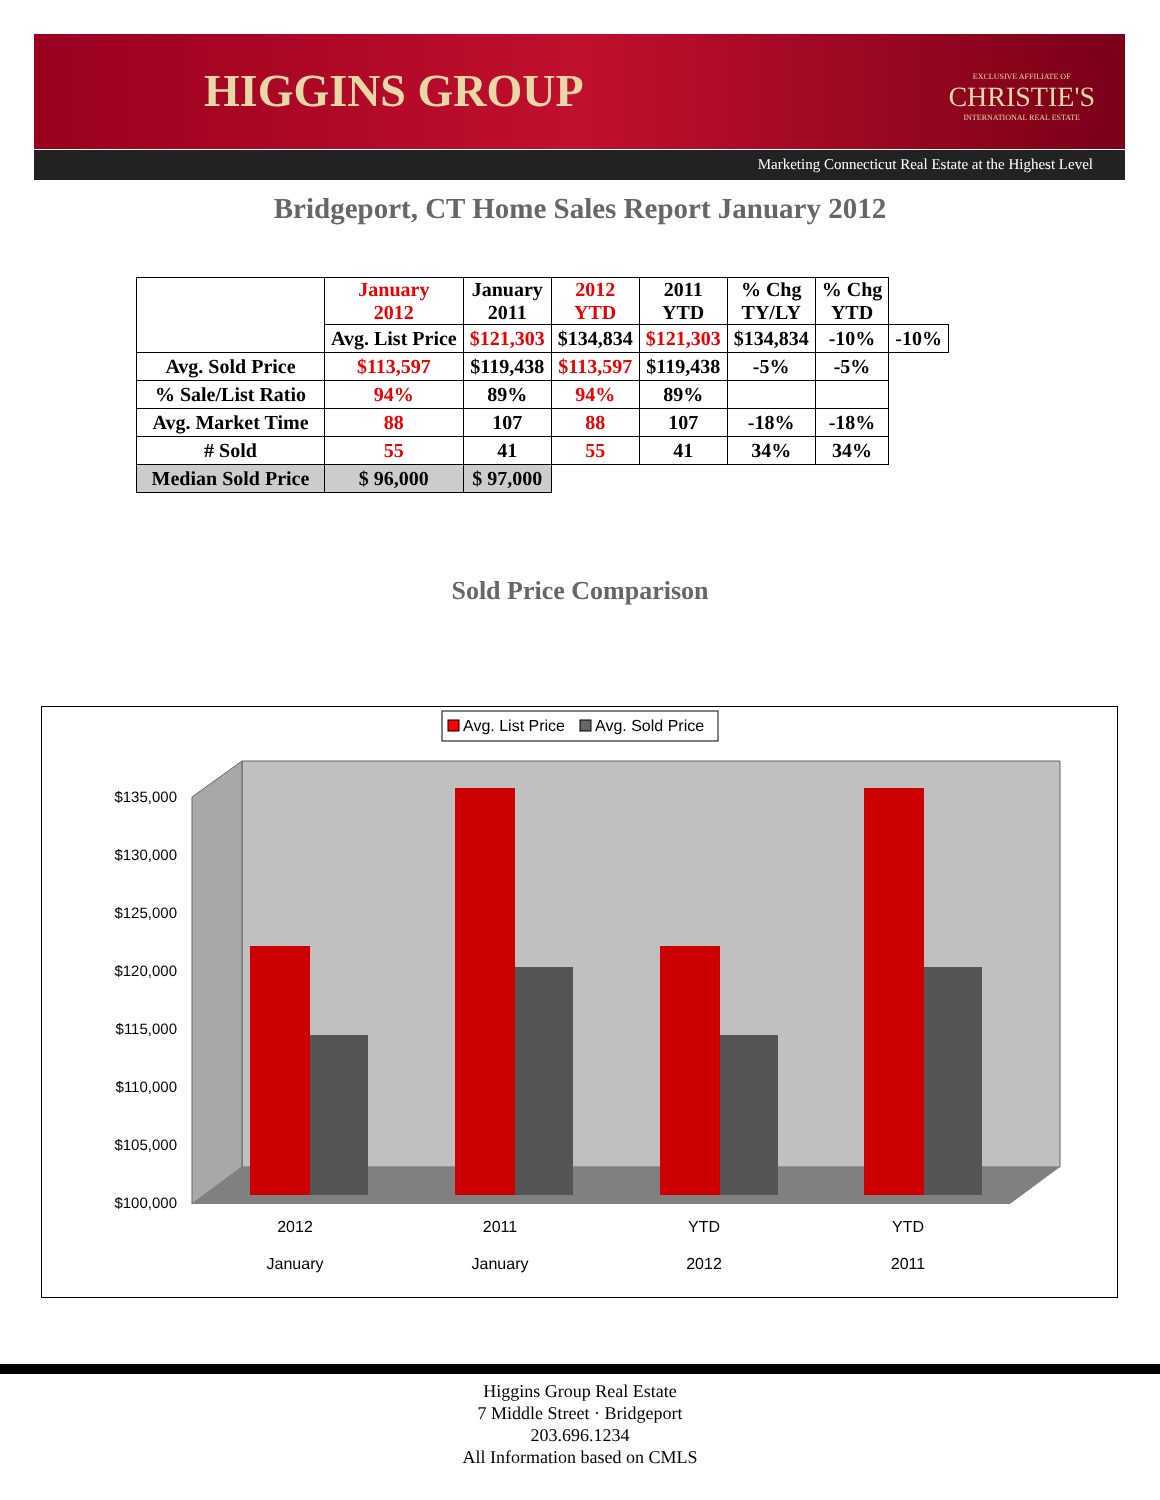HIGGINS GROUP
EXCLUSIVE AFFILIATE OF
CHRISTIE'S
INTERNATIONAL REAL ESTATE
Marketing Connecticut Real Estate at the Highest Level
Bridgeport, CT Home Sales Report January 2012
| | January 2012 | January 2011 | 2012 YTD | 2011 YTD | % Chg TY/LY | % Chg YTD | |
| --- | --- | --- | --- | --- | --- | --- | --- |
| | Avg. List Price | $121,303 | $134,834 | $121,303 | $134,834 | -10% | -10% |
| Avg. Sold Price | $113,597 | $119,438 | $113,597 | $119,438 | -5% | -5% | |
| % Sale/List Ratio | 94% | 89% | 94% | 89% | | | |
| Avg. Market Time | 88 | 107 | 88 | 107 | -18% | -18% | |
| # Sold | 55 | 41 | 55 | 41 | 34% | 34% | |
| Median Sold Price | $ 96,000 | $ 97,000 | | | | | |
Sold Price Comparison
Avg. List Price
Avg. Sold Price
$135,000
$130,000
$125,000
$120,000
$115,000
$110,000
$105,000
$100,000
2012
January
2011
January
YTD
2012
YTD
2011
Higgins Group Real Estate
7 Middle Street · Bridgeport
203.696.1234
All Information based on CMLS